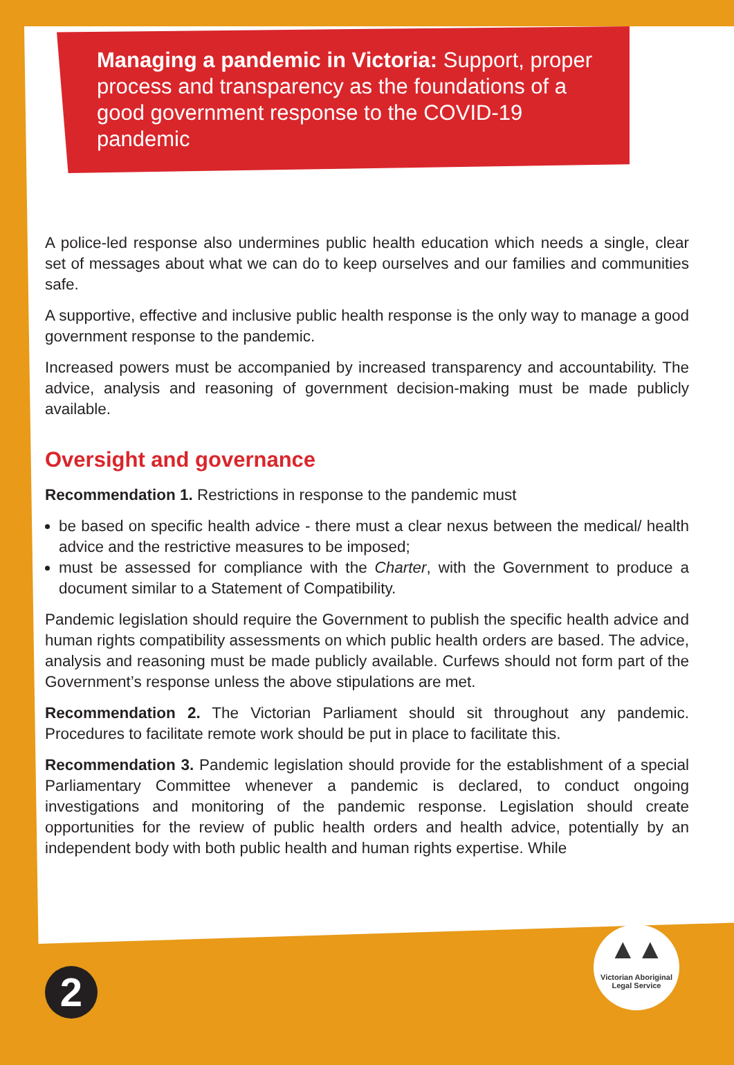Managing a pandemic in Victoria: Support, proper process and transparency as the foundations of a good government response to the COVID-19 pandemic
A police-led response also undermines public health education which needs a single, clear set of messages about what we can do to keep ourselves and our families and communities safe.
A supportive, effective and inclusive public health response is the only way to manage a good government response to the pandemic.
Increased powers must be accompanied by increased transparency and accountability. The advice, analysis and reasoning of government decision-making must be made publicly available.
Oversight and governance
Recommendation 1. Restrictions in response to the pandemic must
be based on specific health advice - there must a clear nexus between the medical/ health advice and the restrictive measures to be imposed;
must be assessed for compliance with the Charter, with the Government to produce a document similar to a Statement of Compatibility.
Pandemic legislation should require the Government to publish the specific health advice and human rights compatibility assessments on which public health orders are based. The advice, analysis and reasoning must be made publicly available. Curfews should not form part of the Government’s response unless the above stipulations are met.
Recommendation 2. The Victorian Parliament should sit throughout any pandemic. Procedures to facilitate remote work should be put in place to facilitate this.
Recommendation 3. Pandemic legislation should provide for the establishment of a special Parliamentary Committee whenever a pandemic is declared, to conduct ongoing investigations and monitoring of the pandemic response. Legislation should create opportunities for the review of public health orders and health advice, potentially by an independent body with both public health and human rights expertise. While
▲▲
Victorian Aboriginal
Legal Service
2